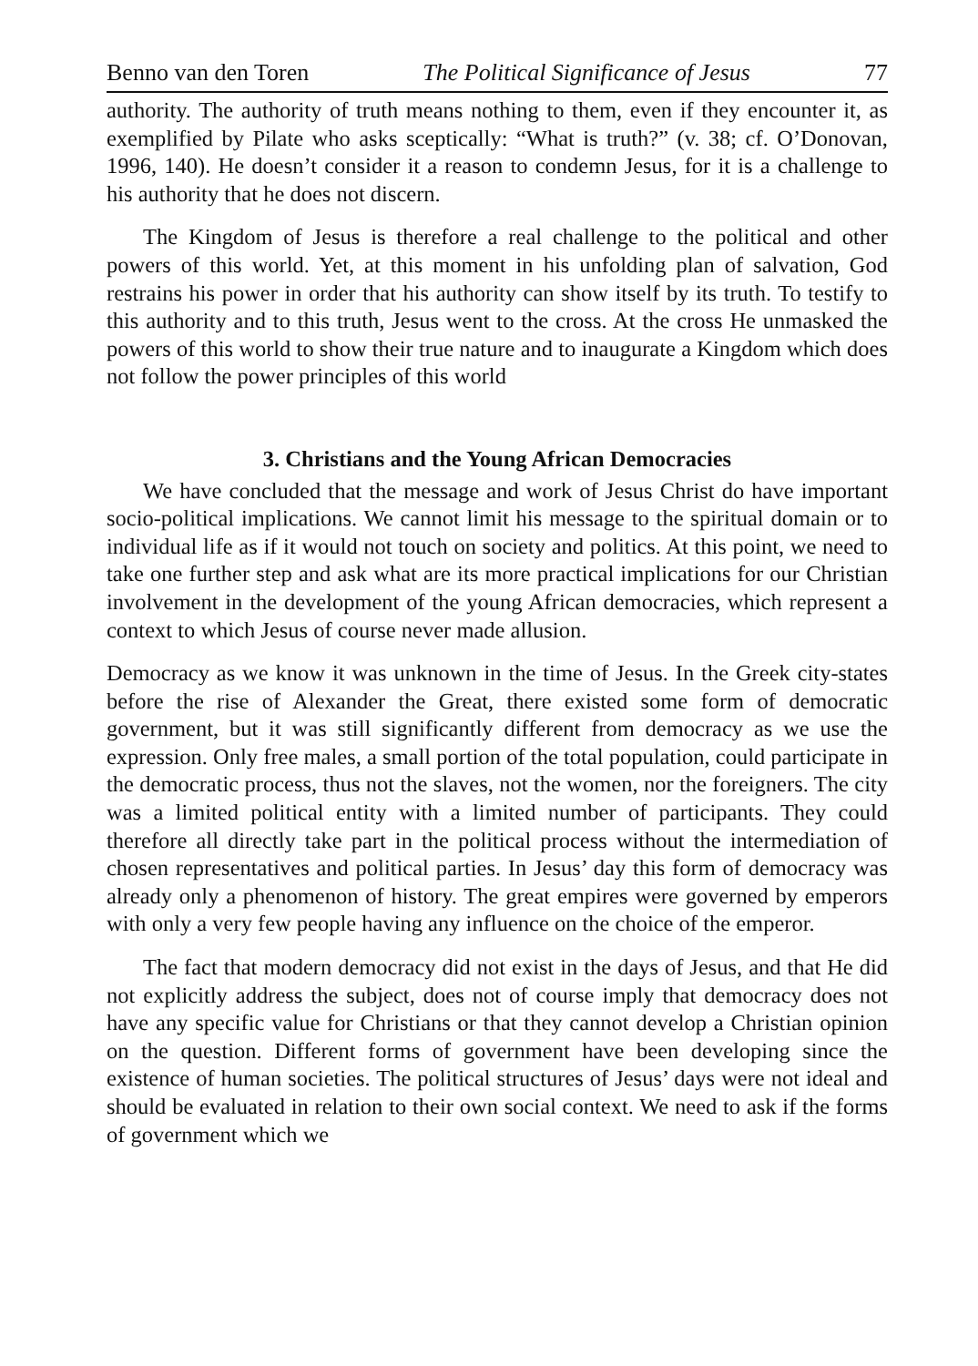Benno van den Toren The Political Significance of Jesus 77
authority. The authority of truth means nothing to them, even if they encounter it, as exemplified by Pilate who asks sceptically: “What is truth?” (v. 38; cf. O’Donovan, 1996, 140). He doesn’t consider it a reason to condemn Jesus, for it is a challenge to his authority that he does not discern.
The Kingdom of Jesus is therefore a real challenge to the political and other powers of this world. Yet, at this moment in his unfolding plan of salvation, God restrains his power in order that his authority can show itself by its truth. To testify to this authority and to this truth, Jesus went to the cross. At the cross He unmasked the powers of this world to show their true nature and to inaugurate a Kingdom which does not follow the power principles of this world
3. Christians and the Young African Democracies
We have concluded that the message and work of Jesus Christ do have important socio-political implications. We cannot limit his message to the spiritual domain or to individual life as if it would not touch on society and politics. At this point, we need to take one further step and ask what are its more practical implications for our Christian involvement in the development of the young African democracies, which represent a context to which Jesus of course never made allusion.
Democracy as we know it was unknown in the time of Jesus. In the Greek city-states before the rise of Alexander the Great, there existed some form of democratic government, but it was still significantly different from democracy as we use the expression. Only free males, a small portion of the total population, could participate in the democratic process, thus not the slaves, not the women, nor the foreigners. The city was a limited political entity with a limited number of participants. They could therefore all directly take part in the political process without the intermediation of chosen representatives and political parties. In Jesus’ day this form of democracy was already only a phenomenon of history. The great empires were governed by emperors with only a very few people having any influence on the choice of the emperor.
The fact that modern democracy did not exist in the days of Jesus, and that He did not explicitly address the subject, does not of course imply that democracy does not have any specific value for Christians or that they cannot develop a Christian opinion on the question. Different forms of government have been developing since the existence of human societies. The political structures of Jesus’ days were not ideal and should be evaluated in relation to their own social context. We need to ask if the forms of government which we